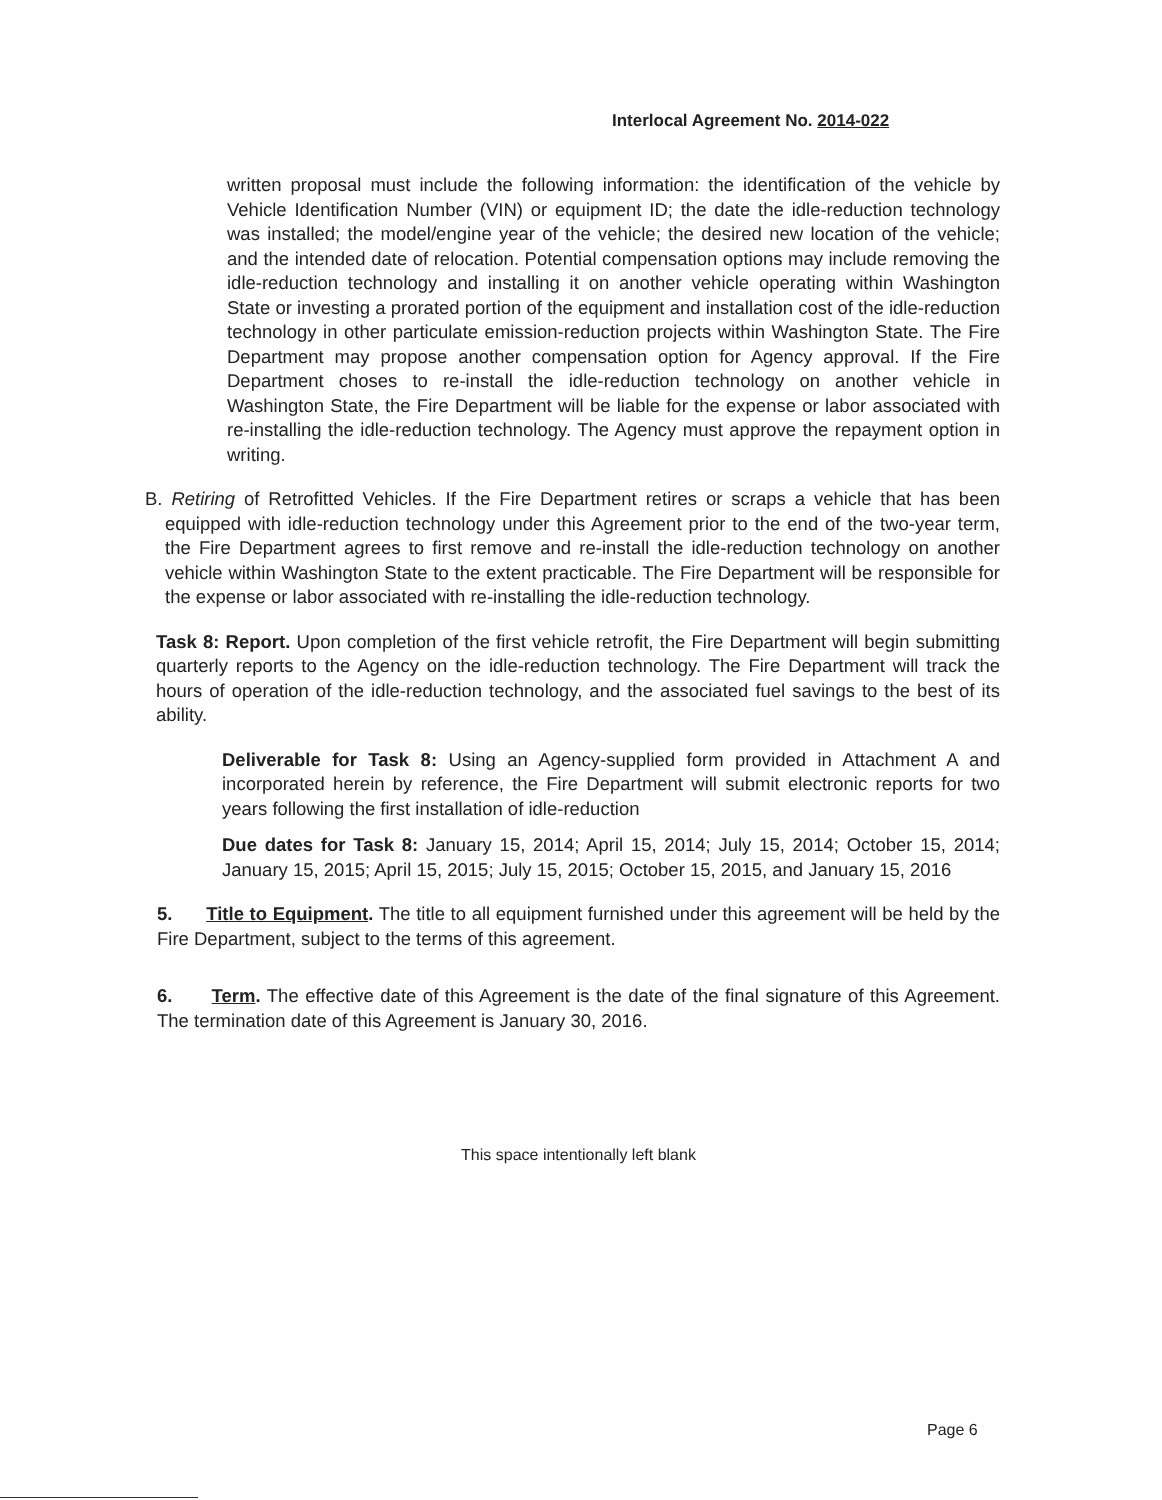Interlocal Agreement No. 2014-022
written proposal must include the following information: the identification of the vehicle by Vehicle Identification Number (VIN) or equipment ID; the date the idle-reduction technology was installed; the model/engine year of the vehicle; the desired new location of the vehicle; and the intended date of relocation. Potential compensation options may include removing the idle-reduction technology and installing it on another vehicle operating within Washington State or investing a prorated portion of the equipment and installation cost of the idle-reduction technology in other particulate emission-reduction projects within Washington State. The Fire Department may propose another compensation option for Agency approval. If the Fire Department choses to re-install the idle-reduction technology on another vehicle in Washington State, the Fire Department will be liable for the expense or labor associated with re-installing the idle-reduction technology. The Agency must approve the repayment option in writing.
B. Retiring of Retrofitted Vehicles. If the Fire Department retires or scraps a vehicle that has been equipped with idle-reduction technology under this Agreement prior to the end of the two-year term, the Fire Department agrees to first remove and re-install the idle-reduction technology on another vehicle within Washington State to the extent practicable. The Fire Department will be responsible for the expense or labor associated with re-installing the idle-reduction technology.
Task 8: Report. Upon completion of the first vehicle retrofit, the Fire Department will begin submitting quarterly reports to the Agency on the idle-reduction technology. The Fire Department will track the hours of operation of the idle-reduction technology, and the associated fuel savings to the best of its ability.
Deliverable for Task 8: Using an Agency-supplied form provided in Attachment A and incorporated herein by reference, the Fire Department will submit electronic reports for two years following the first installation of idle-reduction
Due dates for Task 8: January 15, 2014; April 15, 2014; July 15, 2014; October 15, 2014; January 15, 2015; April 15, 2015; July 15, 2015; October 15, 2015, and January 15, 2016
5. Title to Equipment. The title to all equipment furnished under this agreement will be held by the Fire Department, subject to the terms of this agreement.
6. Term. The effective date of this Agreement is the date of the final signature of this Agreement. The termination date of this Agreement is January 30, 2016.
This space intentionally left blank
Page 6